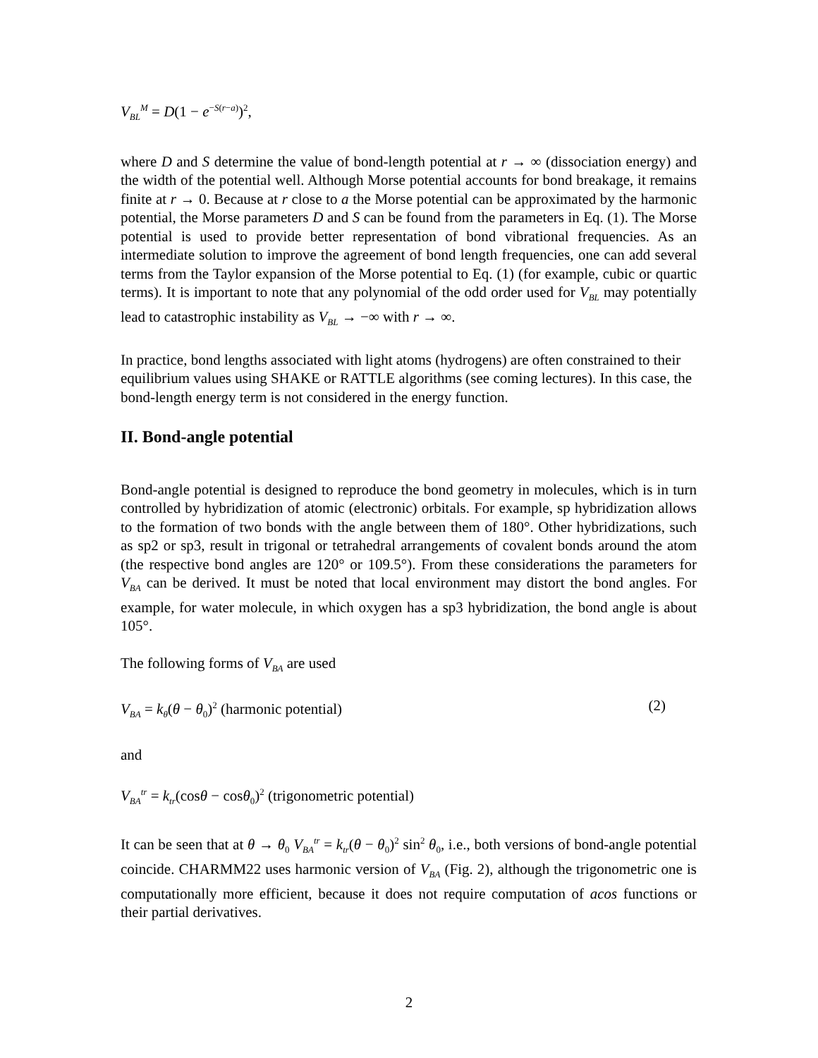V<sub>BL</sub><sup>M</sup> = D(1 − e<sup>−S(r−a)</sup>)<sup>2</sup>,
where D and S determine the value of bond-length potential at r → ∞ (dissociation energy) and the width of the potential well. Although Morse potential accounts for bond breakage, it remains finite at r → 0. Because at r close to a the Morse potential can be approximated by the harmonic potential, the Morse parameters D and S can be found from the parameters in Eq. (1). The Morse potential is used to provide better representation of bond vibrational frequencies. As an intermediate solution to improve the agreement of bond length frequencies, one can add several terms from the Taylor expansion of the Morse potential to Eq. (1) (for example, cubic or quartic terms). It is important to note that any polynomial of the odd order used for V<sub>BL</sub> may potentially lead to catastrophic instability as V<sub>BL</sub> → −∞ with r → ∞.
In practice, bond lengths associated with light atoms (hydrogens) are often constrained to their equilibrium values using SHAKE or RATTLE algorithms (see coming lectures). In this case, the bond-length energy term is not considered in the energy function.
II. Bond-angle potential
Bond-angle potential is designed to reproduce the bond geometry in molecules, which is in turn controlled by hybridization of atomic (electronic) orbitals. For example, sp hybridization allows to the formation of two bonds with the angle between them of 180°. Other hybridizations, such as sp2 or sp3, result in trigonal or tetrahedral arrangements of covalent bonds around the atom (the respective bond angles are 120° or 109.5°). From these considerations the parameters for V<sub>BA</sub> can be derived. It must be noted that local environment may distort the bond angles. For example, for water molecule, in which oxygen has a sp3 hybridization, the bond angle is about 105°.
The following forms of V<sub>BA</sub> are used
V<sub>BA</sub> = k<sub>θ</sub>(θ − θ<sub>0</sub>)<sup>2</sup> (harmonic potential) (2)
and
V<sub>BA</sub><sup>tr</sup> = k<sub>tr</sub>(cosθ − cosθ<sub>0</sub>)<sup>2</sup> (trigonometric potential)
It can be seen that at θ → θ<sub>0</sub> V<sub>BA</sub><sup>tr</sup> = k<sub>tr</sub>(θ − θ<sub>0</sub>)<sup>2</sup> sin<sup>2</sup> θ<sub>0</sub>, i.e., both versions of bond-angle potential coincide. CHARMM22 uses harmonic version of V<sub>BA</sub> (Fig. 2), although the trigonometric one is computationally more efficient, because it does not require computation of acos functions or their partial derivatives.
2